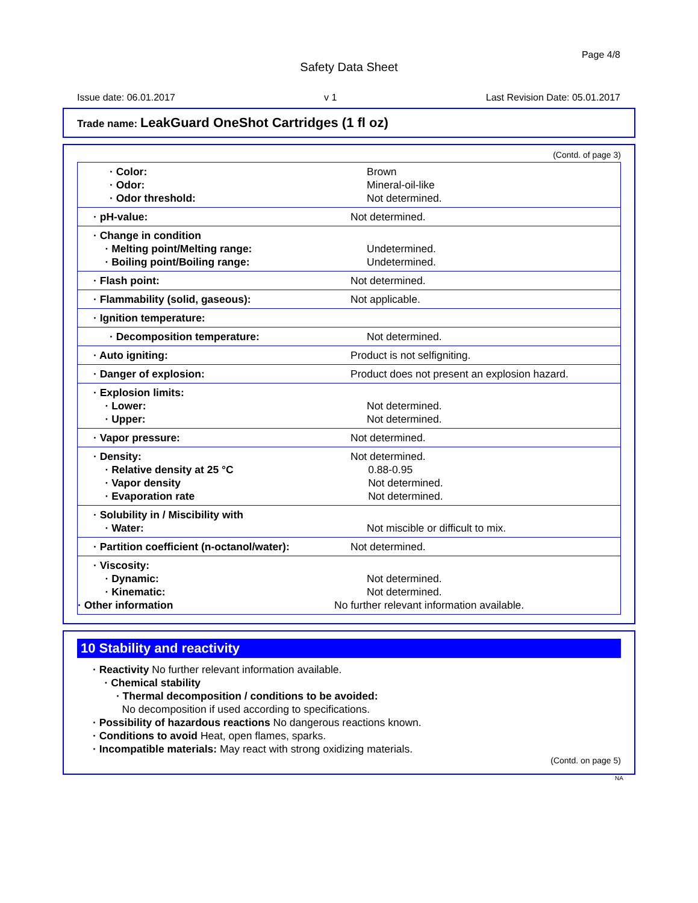Page 4/8
Safety Data Sheet
Issue date: 06.01.2017 v 1 Last Revision Date: 05.01.2017
Trade name: LeakGuard OneShot Cartridges (1 fl oz)
(Contd. of page 3)
| · Color: · Odor: · Odor threshold: | Brown Mineral-oil-like Not determined. |
| · pH-value: | Not determined. |
| · Change in condition · Melting point/Melting range: · Boiling point/Boiling range: | Undetermined. Undetermined. |
| · Flash point: | Not determined. |
| · Flammability (solid, gaseous): | Not applicable. |
| · Ignition temperature: | |
| · Decomposition temperature: | Not determined. |
| · Auto igniting: | Product is not selfigniting. |
| · Danger of explosion: | Product does not present an explosion hazard. |
| · Explosion limits: · Lower: · Upper: | Not determined. Not determined. |
| · Vapor pressure: | Not determined. |
| · Density: · Relative density at 25 °C · Vapor density · Evaporation rate | Not determined. 0.88-0.95 Not determined. Not determined. |
| · Solubility in / Miscibility with · Water: | Not miscible or difficult to mix. |
| · Partition coefficient (n-octanol/water): | Not determined. |
| · Viscosity: · Dynamic: · Kinematic: · Other information | Not determined. Not determined. No further relevant information available. |
10 Stability and reactivity
· Reactivity No further relevant information available.
· Chemical stability
· Thermal decomposition / conditions to be avoided:
No decomposition if used according to specifications.
· Possibility of hazardous reactions No dangerous reactions known.
· Conditions to avoid Heat, open flames, sparks.
· Incompatible materials: May react with strong oxidizing materials.
(Contd. on page 5)
NA